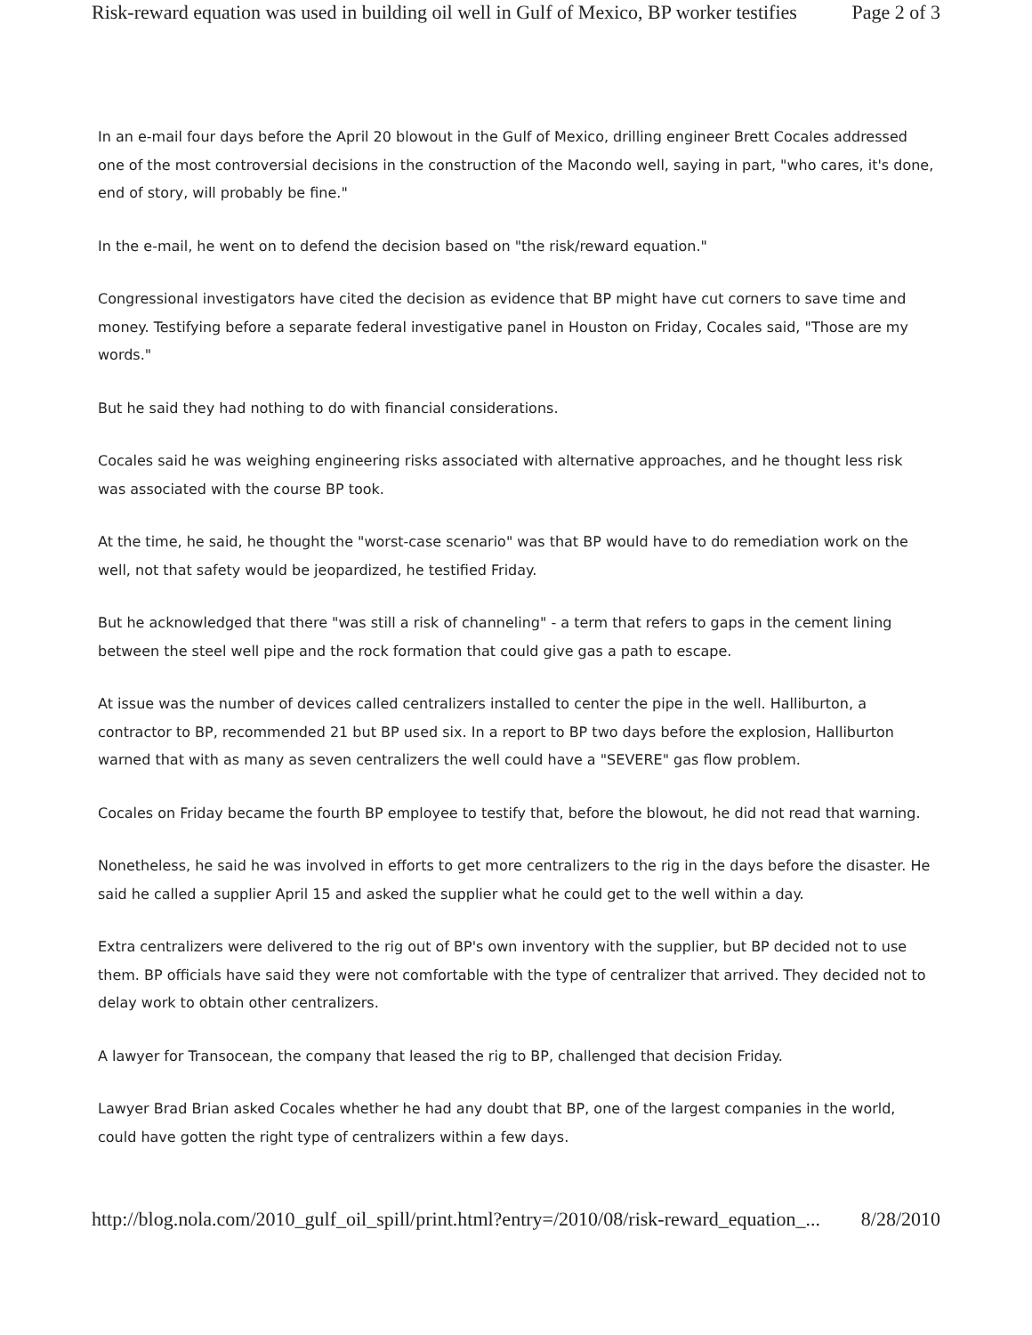Risk-reward equation was used in building oil well in Gulf of Mexico, BP worker testifies Page 2 of 3
In an e-mail four days before the April 20 blowout in the Gulf of Mexico, drilling engineer Brett Cocales addressed one of the most controversial decisions in the construction of the Macondo well, saying in part, "who cares, it's done, end of story, will probably be fine."
In the e-mail, he went on to defend the decision based on "the risk/reward equation."
Congressional investigators have cited the decision as evidence that BP might have cut corners to save time and money. Testifying before a separate federal investigative panel in Houston on Friday, Cocales said, "Those are my words."
But he said they had nothing to do with financial considerations.
Cocales said he was weighing engineering risks associated with alternative approaches, and he thought less risk was associated with the course BP took.
At the time, he said, he thought the "worst-case scenario" was that BP would have to do remediation work on the well, not that safety would be jeopardized, he testified Friday.
But he acknowledged that there "was still a risk of channeling" - a term that refers to gaps in the cement lining between the steel well pipe and the rock formation that could give gas a path to escape.
At issue was the number of devices called centralizers installed to center the pipe in the well. Halliburton, a contractor to BP, recommended 21 but BP used six. In a report to BP two days before the explosion, Halliburton warned that with as many as seven centralizers the well could have a "SEVERE" gas flow problem.
Cocales on Friday became the fourth BP employee to testify that, before the blowout, he did not read that warning.
Nonetheless, he said he was involved in efforts to get more centralizers to the rig in the days before the disaster. He said he called a supplier April 15 and asked the supplier what he could get to the well within a day.
Extra centralizers were delivered to the rig out of BP's own inventory with the supplier, but BP decided not to use them. BP officials have said they were not comfortable with the type of centralizer that arrived. They decided not to delay work to obtain other centralizers.
A lawyer for Transocean, the company that leased the rig to BP, challenged that decision Friday.
Lawyer Brad Brian asked Cocales whether he had any doubt that BP, one of the largest companies in the world, could have gotten the right type of centralizers within a few days.
http://blog.nola.com/2010_gulf_oil_spill/print.html?entry=/2010/08/risk-reward_equation_... 8/28/2010